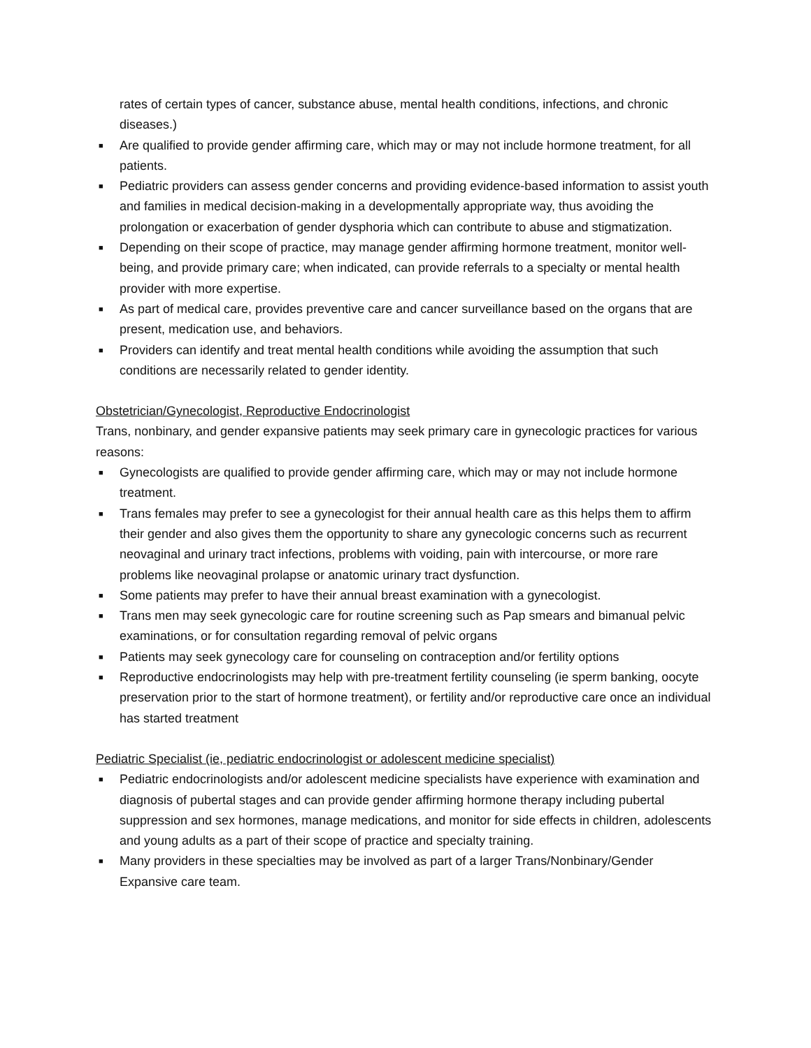rates of certain types of cancer, substance abuse, mental health conditions, infections, and chronic diseases.)
■ Are qualified to provide gender affirming care, which may or may not include hormone treatment, for all patients.
■ Pediatric providers can assess gender concerns and providing evidence-based information to assist youth and families in medical decision-making in a developmentally appropriate way, thus avoiding the prolongation or exacerbation of gender dysphoria which can contribute to abuse and stigmatization.
■ Depending on their scope of practice, may manage gender affirming hormone treatment, monitor well-being, and provide primary care; when indicated, can provide referrals to a specialty or mental health provider with more expertise.
■ As part of medical care, provides preventive care and cancer surveillance based on the organs that are present, medication use, and behaviors.
■ Providers can identify and treat mental health conditions while avoiding the assumption that such conditions are necessarily related to gender identity.
Obstetrician/Gynecologist, Reproductive Endocrinologist
Trans, nonbinary, and gender expansive patients may seek primary care in gynecologic practices for various reasons:
■ Gynecologists are qualified to provide gender affirming care, which may or may not include hormone treatment.
■ Trans females may prefer to see a gynecologist for their annual health care as this helps them to affirm their gender and also gives them the opportunity to share any gynecologic concerns such as recurrent neovaginal and urinary tract infections, problems with voiding, pain with intercourse, or more rare problems like neovaginal prolapse or anatomic urinary tract dysfunction.
■ Some patients may prefer to have their annual breast examination with a gynecologist.
■ Trans men may seek gynecologic care for routine screening such as Pap smears and bimanual pelvic examinations, or for consultation regarding removal of pelvic organs
■ Patients may seek gynecology care for counseling on contraception and/or fertility options
■ Reproductive endocrinologists may help with pre-treatment fertility counseling (ie sperm banking, oocyte preservation prior to the start of hormone treatment), or fertility and/or reproductive care once an individual has started treatment
Pediatric Specialist (ie, pediatric endocrinologist or adolescent medicine specialist)
■ Pediatric endocrinologists and/or adolescent medicine specialists have experience with examination and diagnosis of pubertal stages and can provide gender affirming hormone therapy including pubertal suppression and sex hormones, manage medications, and monitor for side effects in children, adolescents and young adults as a part of their scope of practice and specialty training.
■ Many providers in these specialties may be involved as part of a larger Trans/Nonbinary/Gender Expansive care team.